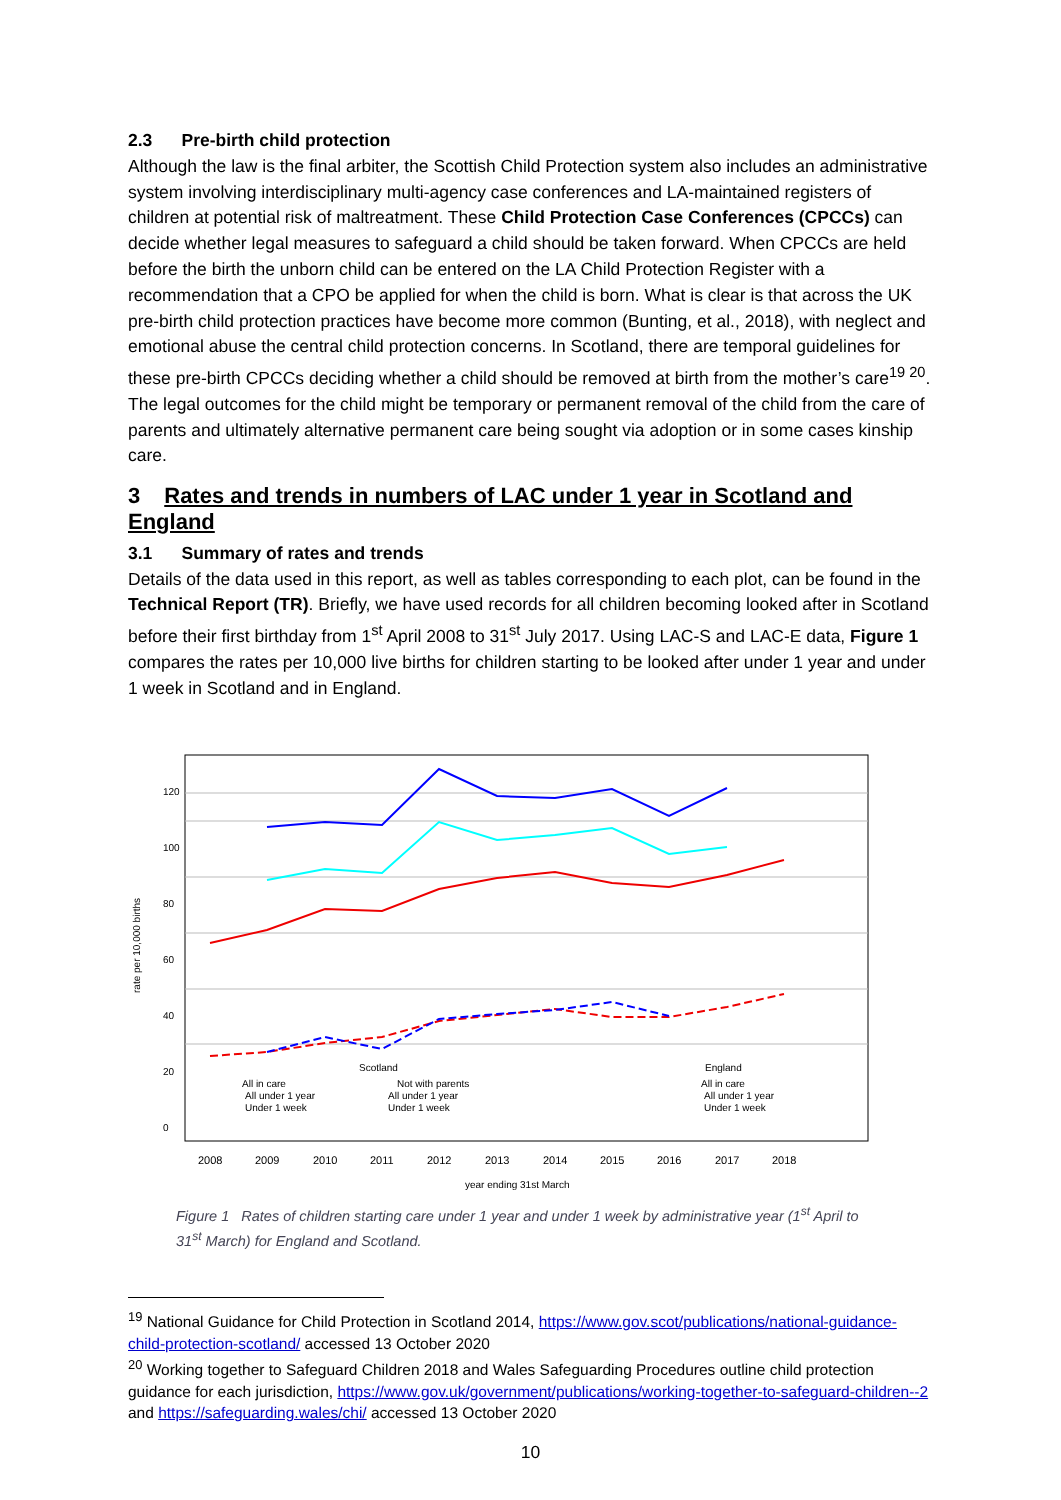2.3 Pre-birth child protection
Although the law is the final arbiter, the Scottish Child Protection system also includes an administrative system involving interdisciplinary multi-agency case conferences and LA-maintained registers of children at potential risk of maltreatment. These Child Protection Case Conferences (CPCCs) can decide whether legal measures to safeguard a child should be taken forward. When CPCCs are held before the birth the unborn child can be entered on the LA Child Protection Register with a recommendation that a CPO be applied for when the child is born. What is clear is that across the UK pre-birth child protection practices have become more common (Bunting, et al., 2018), with neglect and emotional abuse the central child protection concerns. In Scotland, there are temporal guidelines for these pre-birth CPCCs deciding whether a child should be removed at birth from the mother’s care<sup>19 20</sup>. The legal outcomes for the child might be temporary or permanent removal of the child from the care of parents and ultimately alternative permanent care being sought via adoption or in some cases kinship care.
3 Rates and trends in numbers of LAC under 1 year in Scotland and England
3.1 Summary of rates and trends
Details of the data used in this report, as well as tables corresponding to each plot, can be found in the Technical Report (TR). Briefly, we have used records for all children becoming looked after in Scotland before their first birthday from 1<sup>st</sup> April 2008 to 31<sup>st</sup> July 2017. Using LAC-S and LAC-E data, Figure 1 compares the rates per 10,000 live births for children starting to be looked after under 1 year and under 1 week in Scotland and in England.
0
20
40
60
80
100
120
rate per 10,000 births
2008
2009
2010
2011
2012
2013
2014
2015
2016
2017
2018
year ending 31st March
Scotland
England
All in care
All under 1 year
Under 1 week
Not with parents
All under 1 year
Under 1 week
All in care
All under 1 year
Under 1 week
Figure 1 Rates of children starting care under 1 year and under 1 week by administrative year (1<sup>st</sup> April to 31<sup>st</sup> March) for England and Scotland.
<sup>19</sup> National Guidance for Child Protection in Scotland 2014, https://www.gov.scot/publications/national-guidance-child-protection-scotland/ accessed 13 October 2020
<sup>20</sup> Working together to Safeguard Children 2018 and Wales Safeguarding Procedures outline child protection guidance for each jurisdiction, https://www.gov.uk/government/publications/working-together-to-safeguard-children--2 and https://safeguarding.wales/chi/ accessed 13 October 2020
10